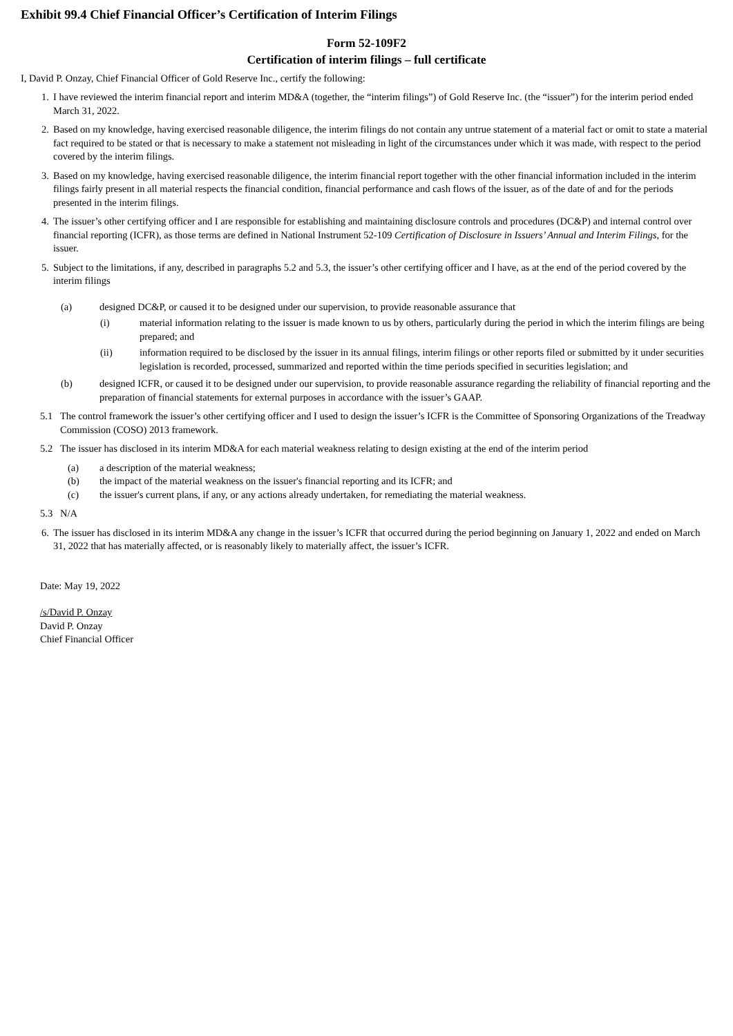Exhibit 99.4 Chief Financial Officer’s Certification of Interim Filings
Form 52-109F2
Certification of interim filings – full certificate
I, David P. Onzay, Chief Financial Officer of Gold Reserve Inc., certify the following:
1. I have reviewed the interim financial report and interim MD&A (together, the “interim filings”) of Gold Reserve Inc. (the “issuer”) for the interim period ended March 31, 2022.
2. Based on my knowledge, having exercised reasonable diligence, the interim filings do not contain any untrue statement of a material fact or omit to state a material fact required to be stated or that is necessary to make a statement not misleading in light of the circumstances under which it was made, with respect to the period covered by the interim filings.
3. Based on my knowledge, having exercised reasonable diligence, the interim financial report together with the other financial information included in the interim filings fairly present in all material respects the financial condition, financial performance and cash flows of the issuer, as of the date of and for the periods presented in the interim filings.
4. The issuer’s other certifying officer and I are responsible for establishing and maintaining disclosure controls and procedures (DC&P) and internal control over financial reporting (ICFR), as those terms are defined in National Instrument 52-109 Certification of Disclosure in Issuers’ Annual and Interim Filings, for the issuer.
5. Subject to the limitations, if any, described in paragraphs 5.2 and 5.3, the issuer’s other certifying officer and I have, as at the end of the period covered by the interim filings
(a) designed DC&P, or caused it to be designed under our supervision, to provide reasonable assurance that
(i) material information relating to the issuer is made known to us by others, particularly during the period in which the interim filings are being prepared; and
(ii) information required to be disclosed by the issuer in its annual filings, interim filings or other reports filed or submitted by it under securities legislation is recorded, processed, summarized and reported within the time periods specified in securities legislation; and
(b) designed ICFR, or caused it to be designed under our supervision, to provide reasonable assurance regarding the reliability of financial reporting and the preparation of financial statements for external purposes in accordance with the issuer’s GAAP.
5.1 The control framework the issuer’s other certifying officer and I used to design the issuer’s ICFR is the Committee of Sponsoring Organizations of the Treadway Commission (COSO) 2013 framework.
5.2 The issuer has disclosed in its interim MD&A for each material weakness relating to design existing at the end of the interim period
(a) a description of the material weakness;
(b) the impact of the material weakness on the issuer's financial reporting and its ICFR; and
(c) the issuer's current plans, if any, or any actions already undertaken, for remediating the material weakness.
5.3 N/A
6. The issuer has disclosed in its interim MD&A any change in the issuer’s ICFR that occurred during the period beginning on January 1, 2022 and ended on March 31, 2022 that has materially affected, or is reasonably likely to materially affect, the issuer’s ICFR.
Date: May 19, 2022
/s/David P. Onzay
David P. Onzay
Chief Financial Officer